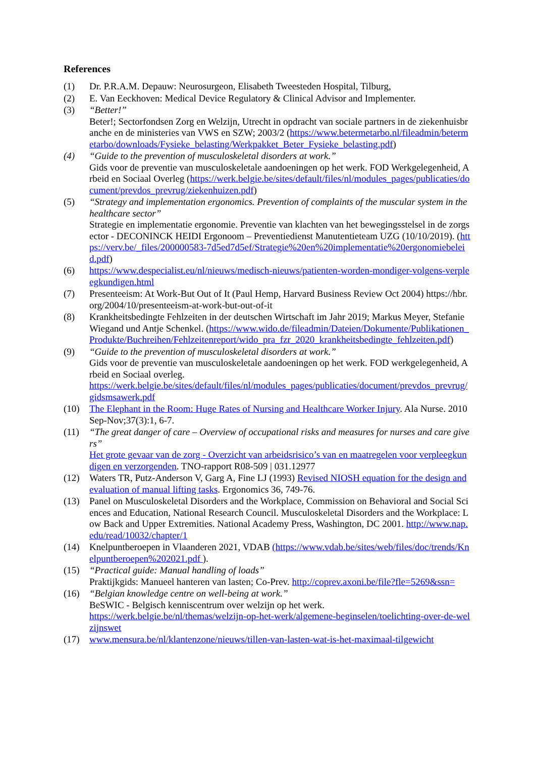References
(1) Dr. P.R.A.M. Depauw: Neurosurgeon, Elisabeth Tweesteden Hospital, Tilburg,
(2) E. Van Eeckhoven: Medical Device Regulatory & Clinical Advisor and Implementer.
(3) “Better!”
Beter!; Sectorfondsen Zorg en Welzijn, Utrecht in opdracht van sociale partners in de ziekenhuisbranche en de ministeries van VWS en SZW; 2003/2 (https://www.betermetarbo.nl/fileadmin/betermetarbo/downloads/Fysieke_belasting/Werkpakket_Beter_Fysieke_belasting.pdf)
(4) “Guide to the prevention of musculoskeletal disorders at work.”
Gids voor de preventie van musculoskeletale aandoeningen op het werk. FOD Werkgelegenheid, Arbeid en Sociaal Overleg (https://werk.belgie.be/sites/default/files/nl/modules_pages/publicaties/document/prevdos_prevrug/ziekenhuizen.pdf)
(5) “Strategy and implementation ergonomics. Prevention of complaints of the muscular system in the healthcare sector”
Strategie en implementatie ergonomie. Preventie van klachten van het bewegingsstelsel in de zorgsector - DECONINCK HEIDI Ergonoom – Preventiedienst Manutentieteam UZG (10/10/2019). (https://verv.be/_files/200000583-7d5ed7d5ef/Strategie%20en%20implementatie%20ergonomiebeleid.pdf)
(6) https://www.despecialist.eu/nl/nieuws/medisch-nieuws/patienten-worden-mondiger-volgens-verpleegkundigen.html
(7) Presenteeism: At Work-But Out of It (Paul Hemp, Harvard Business Review Oct 2004) https://hbr.org/2004/10/presenteeism-at-work-but-out-of-it
(8) Krankheitsbedingte Fehlzeiten in der deutschen Wirtschaft im Jahr 2019; Markus Meyer, Stefanie Wiegand und Antje Schenkel. (https://www.wido.de/fileadmin/Dateien/Dokumente/Publikationen_Produkte/Buchreihen/Fehlzeitenreport/wido_pra_fzr_2020_krankheitsbedingte_fehlzeiten.pdf)
(9) “Guide to the prevention of musculoskeletal disorders at work.”
Gids voor de preventie van musculoskeletale aandoeningen op het werk. FOD werkgelegenheid, Arbeid en Sociaal overleg.
https://werk.belgie.be/sites/default/files/nl/modules_pages/publicaties/document/prevdos_prevrug/gidsmsawerk.pdf
(10) The Elephant in the Room: Huge Rates of Nursing and Healthcare Worker Injury. Ala Nurse. 2010 Sep-Nov;37(3):1, 6-7.
(11) “The great danger of care – Overview of occupational risks and measures for nurses and care givers”
Het grote gevaar van de zorg - Overzicht van arbeidsrisico’s van en maatregelen voor verpleegkundigen en verzorgenden. TNO-rapport R08-509 | 031.12977
(12) Waters TR, Putz-Anderson V, Garg A, Fine LJ (1993) Revised NIOSH equation for the design and evaluation of manual lifting tasks. Ergonomics 36, 749-76.
(13) Panel on Musculoskeletal Disorders and the Workplace, Commission on Behavioral and Social Sciences and Education, National Research Council. Musculoskeletal Disorders and the Workplace: Low Back and Upper Extremities. National Academy Press, Washington, DC 2001. http://www.nap.edu/read/10032/chapter/1
(14) Knelpuntberoepen in Vlaanderen 2021, VDAB (https://www.vdab.be/sites/web/files/doc/trends/Knelpuntberoepen%202021.pdf ).
(15) “Practical guide: Manual handling of loads”
Praktijkgids: Manueel hanteren van lasten; Co-Prev. http://coprev.axoni.be/file?fle=5269&ssn=
(16) “Belgian knowledge centre on well-being at work.”
BeSWIC - Belgisch kenniscentrum over welzijn op het werk.
https://werk.belgie.be/nl/themas/welzijn-op-het-werk/algemene-beginselen/toelichting-over-de-welzijnswet
(17) www.mensura.be/nl/klantenzone/nieuws/tillen-van-lasten-wat-is-het-maximaal-tilgewicht